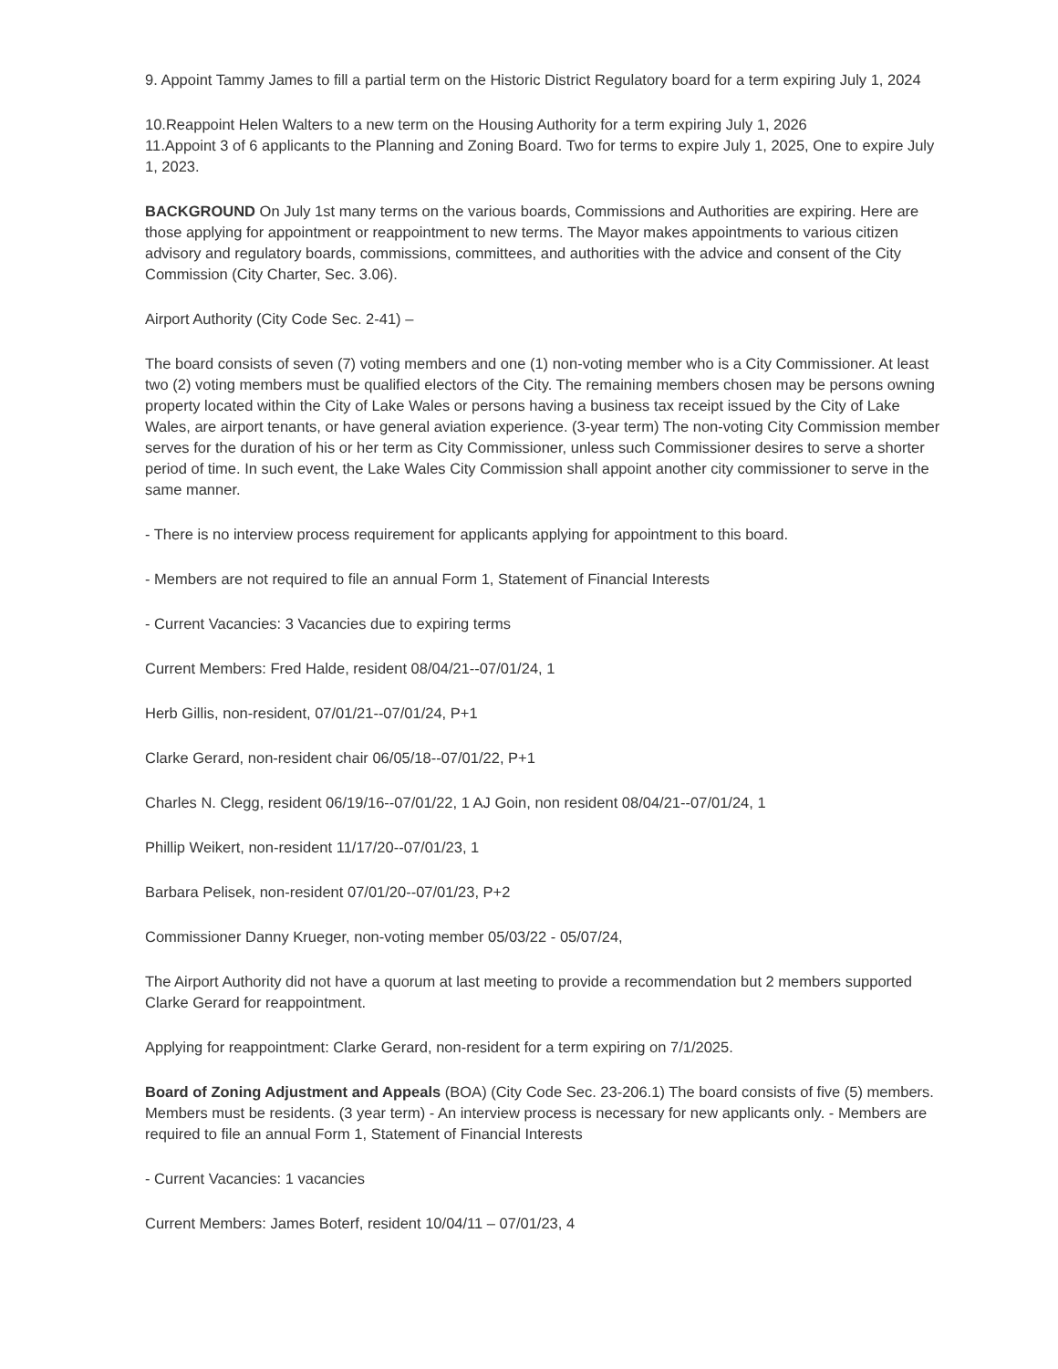9. Appoint Tammy James to fill a partial term on the Historic District Regulatory board for a term expiring July 1, 2024
10.Reappoint Helen Walters to a new term on the Housing Authority for a term expiring July 1, 2026
11.Appoint 3 of 6 applicants to the Planning and Zoning Board. Two for terms to expire July 1, 2025, One to expire July 1, 2023.
BACKGROUND On July 1st many terms on the various boards, Commissions and Authorities are expiring. Here are those applying for appointment or reappointment to new terms. The Mayor makes appointments to various citizen advisory and regulatory boards, commissions, committees, and authorities with the advice and consent of the City Commission (City Charter, Sec. 3.06).
Airport Authority (City Code Sec. 2-41) –
The board consists of seven (7) voting members and one (1) non-voting member who is a City Commissioner. At least two (2) voting members must be qualified electors of the City. The remaining members chosen may be persons owning property located within the City of Lake Wales or persons having a business tax receipt issued by the City of Lake Wales, are airport tenants, or have general aviation experience. (3-year term) The non-voting City Commission member serves for the duration of his or her term as City Commissioner, unless such Commissioner desires to serve a shorter period of time. In such event, the Lake Wales City Commission shall appoint another city commissioner to serve in the same manner.
- There is no interview process requirement for applicants applying for appointment to this board.
- Members are not required to file an annual Form 1, Statement of Financial Interests
- Current Vacancies: 3 Vacancies due to expiring terms
Current Members: Fred Halde, resident 08/04/21--07/01/24, 1
Herb Gillis, non-resident, 07/01/21--07/01/24, P+1
Clarke Gerard, non-resident chair 06/05/18--07/01/22, P+1
Charles N. Clegg, resident 06/19/16--07/01/22, 1 AJ Goin, non resident 08/04/21--07/01/24, 1
Phillip Weikert, non-resident 11/17/20--07/01/23, 1
Barbara Pelisek, non-resident 07/01/20--07/01/23, P+2
Commissioner Danny Krueger, non-voting member 05/03/22 - 05/07/24,
The Airport Authority did not have a quorum at last meeting to provide a recommendation but 2 members supported Clarke Gerard for reappointment.
Applying for reappointment: Clarke Gerard, non-resident for a term expiring on 7/1/2025.
Board of Zoning Adjustment and Appeals (BOA) (City Code Sec. 23-206.1) The board consists of five (5) members. Members must be residents. (3 year term) - An interview process is necessary for new applicants only. - Members are required to file an annual Form 1, Statement of Financial Interests
- Current Vacancies: 1 vacancies
Current Members: James Boterf, resident 10/04/11 – 07/01/23, 4